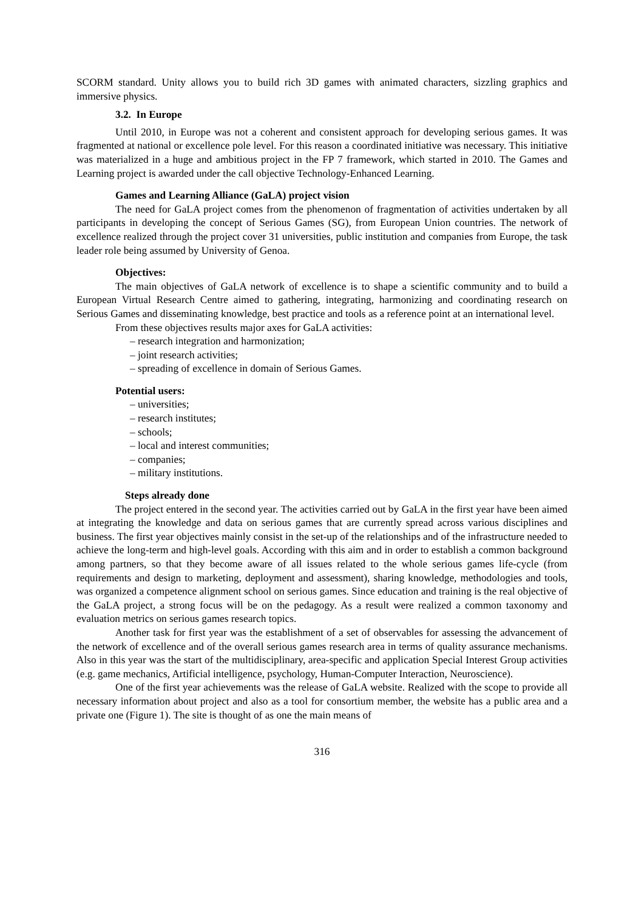SCORM standard. Unity allows you to build rich 3D games with animated characters, sizzling graphics and immersive physics.
3.2. In Europe
Until 2010, in Europe was not a coherent and consistent approach for developing serious games. It was fragmented at national or excellence pole level. For this reason a coordinated initiative was necessary. This initiative was materialized in a huge and ambitious project in the FP 7 framework, which started in 2010. The Games and Learning project is awarded under the call objective Technology-Enhanced Learning.
Games and Learning Alliance (GaLA) project vision
The need for GaLA project comes from the phenomenon of fragmentation of activities undertaken by all participants in developing the concept of Serious Games (SG), from European Union countries. The network of excellence realized through the project cover 31 universities, public institution and companies from Europe, the task leader role being assumed by University of Genoa.
Objectives:
The main objectives of GaLA network of excellence is to shape a scientific community and to build a European Virtual Research Centre aimed to gathering, integrating, harmonizing and coordinating research on Serious Games and disseminating knowledge, best practice and tools as a reference point at an international level.
From these objectives results major axes for GaLA activities:
– research integration and harmonization;
– joint research activities;
– spreading of excellence in domain of Serious Games.
Potential users:
– universities;
– research institutes;
– schools;
– local and interest communities;
– companies;
– military institutions.
Steps already done
The project entered in the second year. The activities carried out by GaLA in the first year have been aimed at integrating the knowledge and data on serious games that are currently spread across various disciplines and business. The first year objectives mainly consist in the set-up of the relationships and of the infrastructure needed to achieve the long-term and high-level goals. According with this aim and in order to establish a common background among partners, so that they become aware of all issues related to the whole serious games life-cycle (from requirements and design to marketing, deployment and assessment), sharing knowledge, methodologies and tools, was organized a competence alignment school on serious games. Since education and training is the real objective of the GaLA project, a strong focus will be on the pedagogy. As a result were realized a common taxonomy and evaluation metrics on serious games research topics.
Another task for first year was the establishment of a set of observables for assessing the advancement of the network of excellence and of the overall serious games research area in terms of quality assurance mechanisms. Also in this year was the start of the multidisciplinary, area-specific and application Special Interest Group activities (e.g. game mechanics, Artificial intelligence, psychology, Human-Computer Interaction, Neuroscience).
One of the first year achievements was the release of GaLA website. Realized with the scope to provide all necessary information about project and also as a tool for consortium member, the website has a public area and a private one (Figure 1). The site is thought of as one the main means of
316